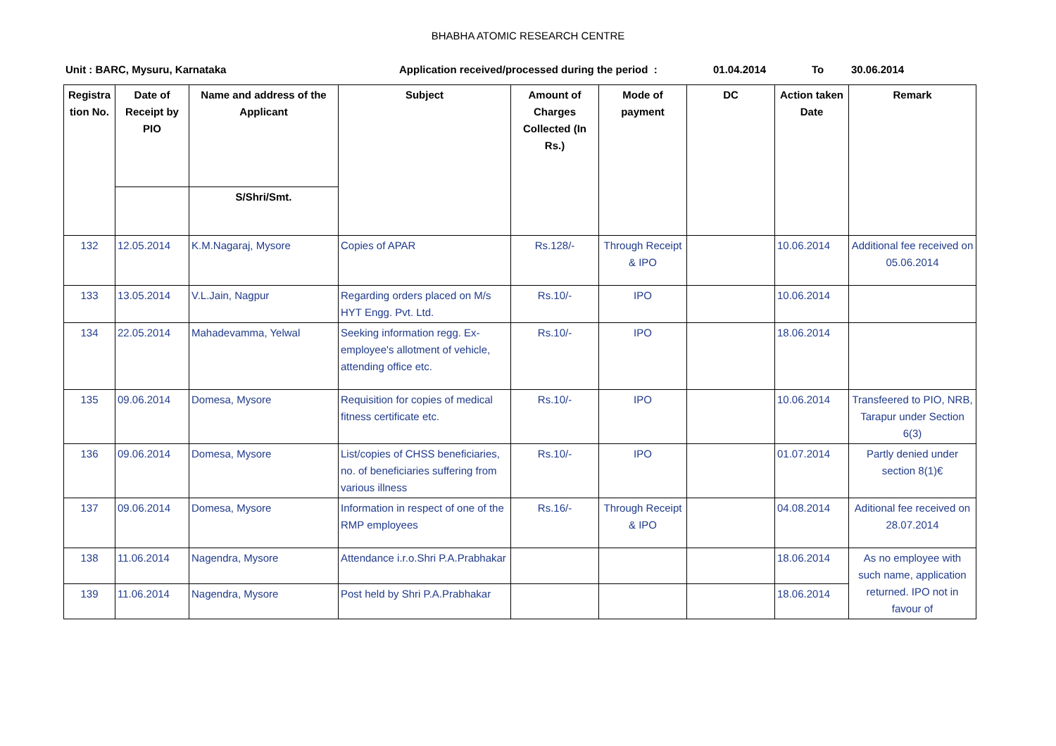BHABHA ATOMIC RESEARCH CENTRE
Unit : BARC, Mysuru, Karnataka Application received/processed during the period : 01.04.2014 To 30.06.2014
| Registra tion No. | Date of Receipt by PIO | Name and address of the Applicant | Subject | Amount of Charges Collected (In Rs.) | Mode of payment | DC | Action taken Date | Remark |
| --- | --- | --- | --- | --- | --- | --- | --- | --- |
| | | S/Shri/Smt. | | | | | | |
| 132 | 12.05.2014 | K.M.Nagaraj, Mysore | Copies of APAR | Rs.128/- | Through Receipt & IPO | | 10.06.2014 | Additional fee received on 05.06.2014 |
| 133 | 13.05.2014 | V.L.Jain, Nagpur | Regarding orders placed on M/s HYT Engg. Pvt. Ltd. | Rs.10/- | IPO | | 10.06.2014 | |
| 134 | 22.05.2014 | Mahadevamma, Yelwal | Seeking information regg. Ex-employee's allotment of vehicle, attending office etc. | Rs.10/- | IPO | | 18.06.2014 | |
| 135 | 09.06.2014 | Domesa, Mysore | Requisition for copies of medical fitness certificate etc. | Rs.10/- | IPO | | 10.06.2014 | Transfeered to PIO, NRB, Tarapur under Section 6(3) |
| 136 | 09.06.2014 | Domesa, Mysore | List/copies of CHSS beneficiaries, no. of beneficiaries suffering from various illness | Rs.10/- | IPO | | 01.07.2014 | Partly denied under section 8(1)€ |
| 137 | 09.06.2014 | Domesa, Mysore | Information in respect of one of the RMP employees | Rs.16/- | Through Receipt & IPO | | 04.08.2014 | Aditional fee received on 28.07.2014 |
| 138 | 11.06.2014 | Nagendra, Mysore | Attendance i.r.o.Shri P.A.Prabhakar | | | | 18.06.2014 | As no employee with such name, application returned. IPO not in favour of |
| 139 | 11.06.2014 | Nagendra, Mysore | Post held by Shri P.A.Prabhakar | | | | 18.06.2014 | |